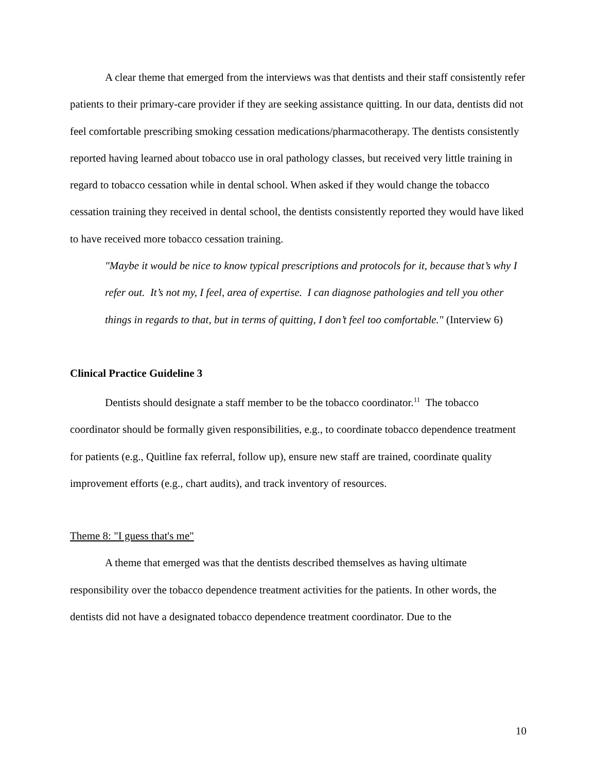A clear theme that emerged from the interviews was that dentists and their staff consistently refer patients to their primary-care provider if they are seeking assistance quitting. In our data, dentists did not feel comfortable prescribing smoking cessation medications/pharmacotherapy. The dentists consistently reported having learned about tobacco use in oral pathology classes, but received very little training in regard to tobacco cessation while in dental school. When asked if they would change the tobacco cessation training they received in dental school, the dentists consistently reported they would have liked to have received more tobacco cessation training.
"Maybe it would be nice to know typical prescriptions and protocols for it, because that’s why I refer out. It’s not my, I feel, area of expertise. I can diagnose pathologies and tell you other things in regards to that, but in terms of quitting, I don’t feel too comfortable." (Interview 6)
Clinical Practice Guideline 3
Dentists should designate a staff member to be the tobacco coordinator.<sup>11</sup> The tobacco coordinator should be formally given responsibilities, e.g., to coordinate tobacco dependence treatment for patients (e.g., Quitline fax referral, follow up), ensure new staff are trained, coordinate quality improvement efforts (e.g., chart audits), and track inventory of resources.
Theme 8: "I guess that's me"
A theme that emerged was that the dentists described themselves as having ultimate responsibility over the tobacco dependence treatment activities for the patients. In other words, the dentists did not have a designated tobacco dependence treatment coordinator. Due to the
10